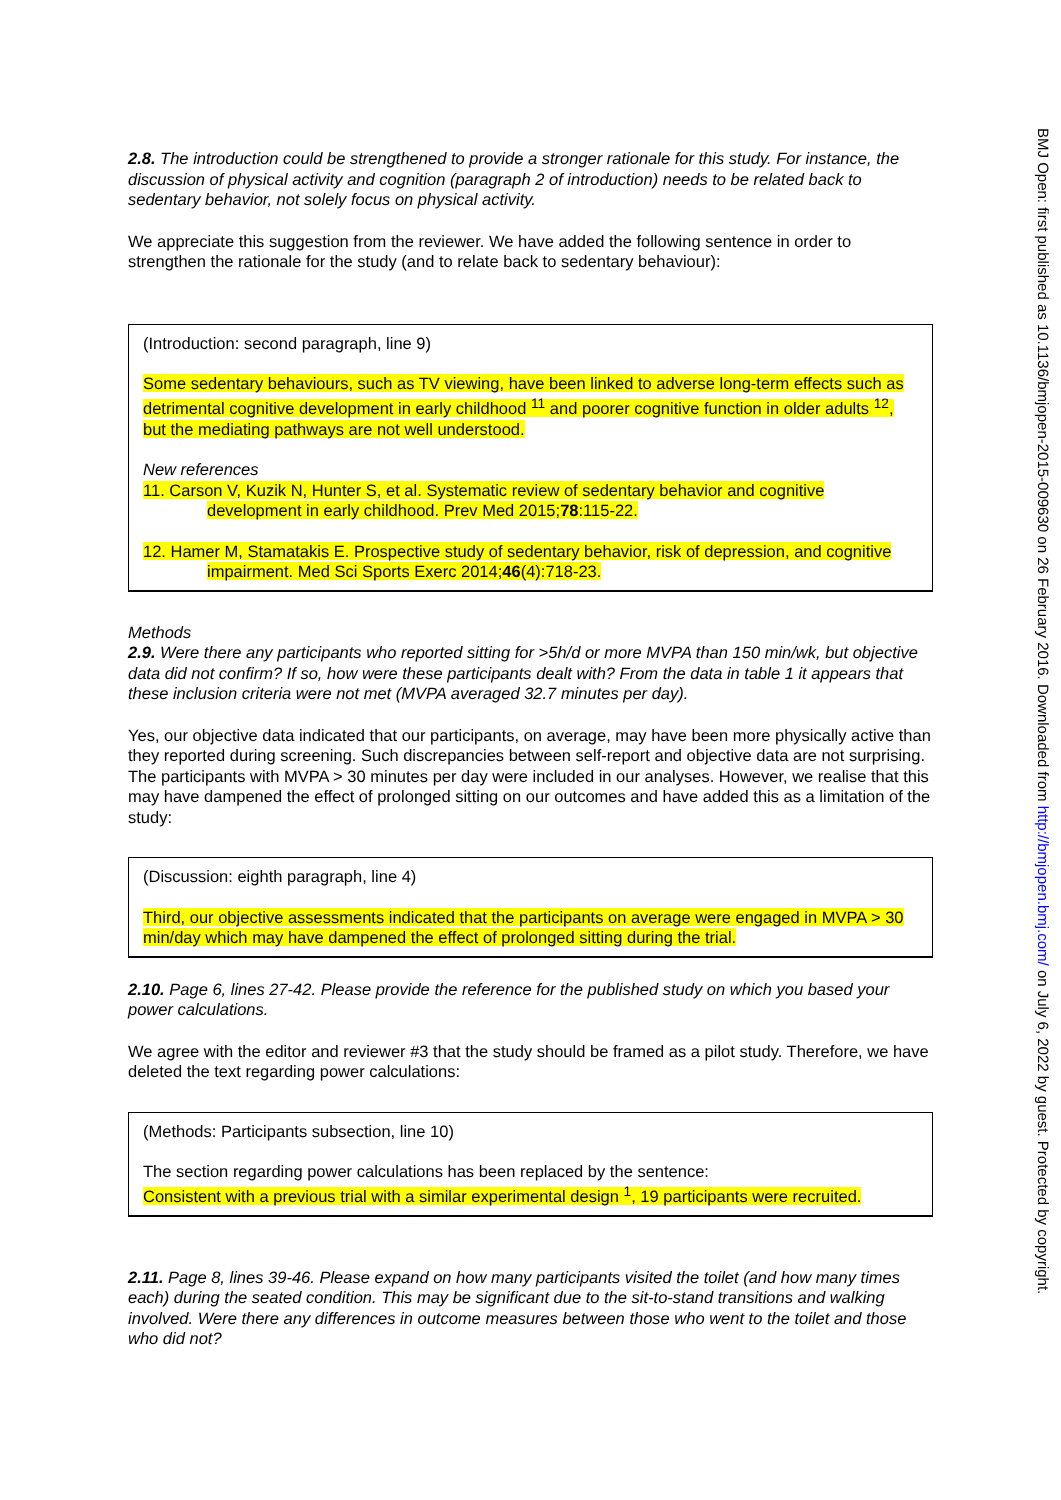2.8. The introduction could be strengthened to provide a stronger rationale for this study. For instance, the discussion of physical activity and cognition (paragraph 2 of introduction) needs to be related back to sedentary behavior, not solely focus on physical activity.
We appreciate this suggestion from the reviewer. We have added the following sentence in order to strengthen the rationale for the study (and to relate back to sedentary behaviour):
(Introduction: second paragraph, line 9)
Some sedentary behaviours, such as TV viewing, have been linked to adverse long-term effects such as detrimental cognitive development in early childhood <sup>11</sup> and poorer cognitive function in older adults <sup>12</sup>, but the mediating pathways are not well understood.
New references
11. Carson V, Kuzik N, Hunter S, et al. Systematic review of sedentary behavior and cognitive development in early childhood. Prev Med 2015;78:115-22.
12. Hamer M, Stamatakis E. Prospective study of sedentary behavior, risk of depression, and cognitive impairment. Med Sci Sports Exerc 2014;46(4):718-23.
Methods
2.9. Were there any participants who reported sitting for >5h/d or more MVPA than 150 min/wk, but objective data did not confirm? If so, how were these participants dealt with? From the data in table 1 it appears that these inclusion criteria were not met (MVPA averaged 32.7 minutes per day).
Yes, our objective data indicated that our participants, on average, may have been more physically active than they reported during screening. Such discrepancies between self-report and objective data are not surprising. The participants with MVPA > 30 minutes per day were included in our analyses. However, we realise that this may have dampened the effect of prolonged sitting on our outcomes and have added this as a limitation of the study:
(Discussion: eighth paragraph, line 4)
Third, our objective assessments indicated that the participants on average were engaged in MVPA > 30 min/day which may have dampened the effect of prolonged sitting during the trial.
2.10. Page 6, lines 27-42. Please provide the reference for the published study on which you based your power calculations.
We agree with the editor and reviewer #3 that the study should be framed as a pilot study. Therefore, we have deleted the text regarding power calculations:
(Methods: Participants subsection, line 10)
The section regarding power calculations has been replaced by the sentence:
Consistent with a previous trial with a similar experimental design <sup>1</sup>, 19 participants were recruited.
2.11. Page 8, lines 39-46. Please expand on how many participants visited the toilet (and how many times each) during the seated condition. This may be significant due to the sit-to-stand transitions and walking involved. Were there any differences in outcome measures between those who went to the toilet and those who did not?
BMJ Open: first published as 10.1136/bmjopen-2015-009630 on 26 February 2016. Downloaded from http://bmjopen.bmj.com/ on July 6, 2022 by guest. Protected by copyright.